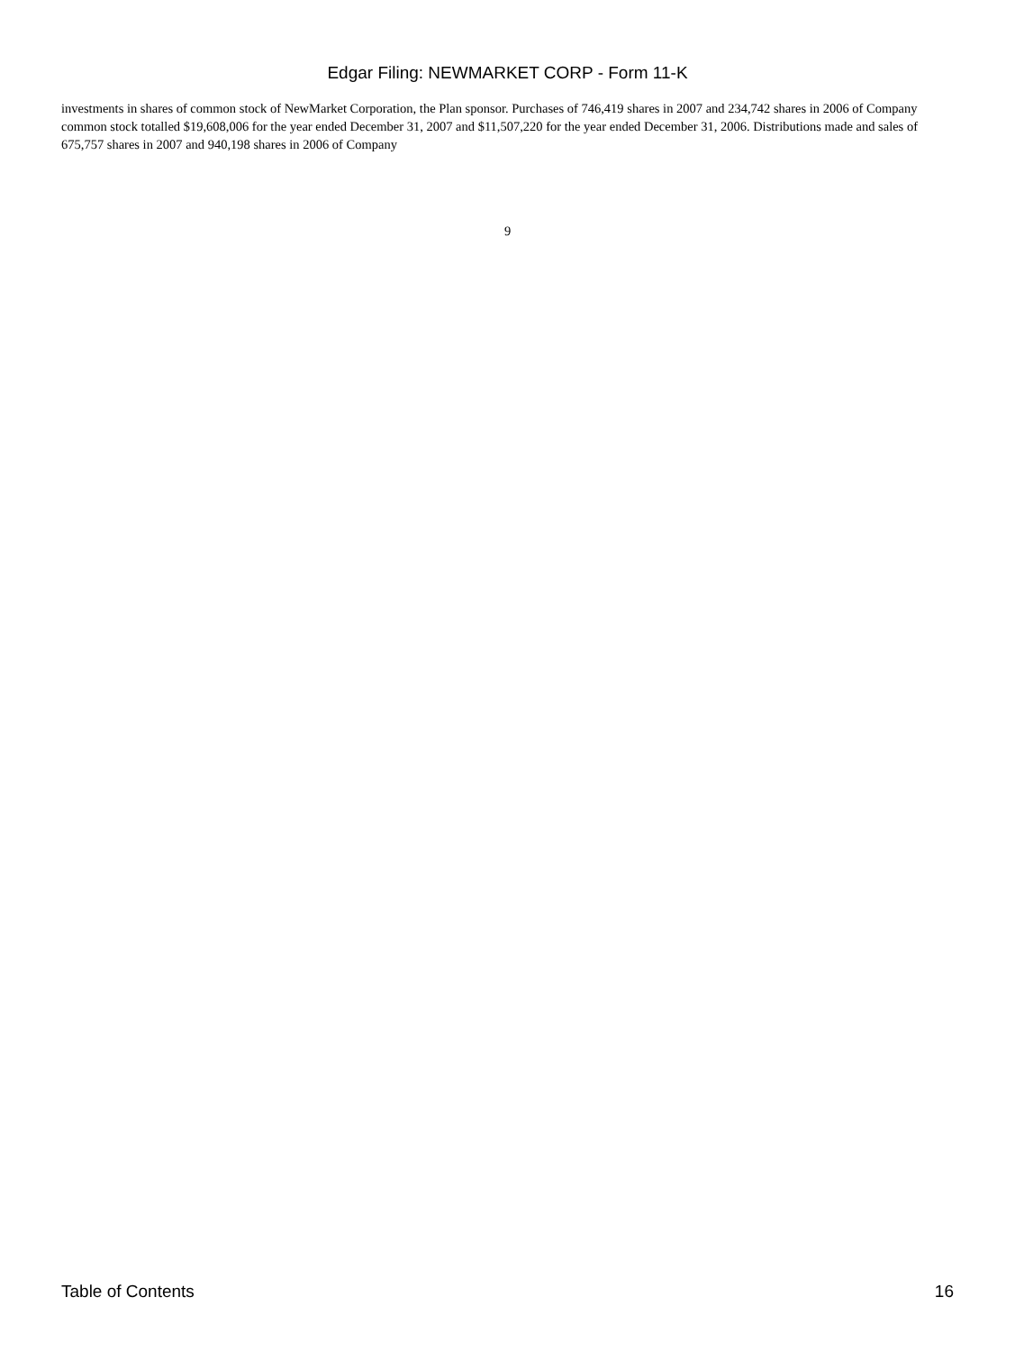Edgar Filing: NEWMARKET CORP - Form 11-K
investments in shares of common stock of NewMarket Corporation, the Plan sponsor. Purchases of 746,419 shares in 2007 and 234,742 shares in 2006 of Company common stock totalled $19,608,006 for the year ended December 31, 2007 and $11,507,220 for the year ended December 31, 2006. Distributions made and sales of 675,757 shares in 2007 and 940,198 shares in 2006 of Company
9
Table of Contents 16